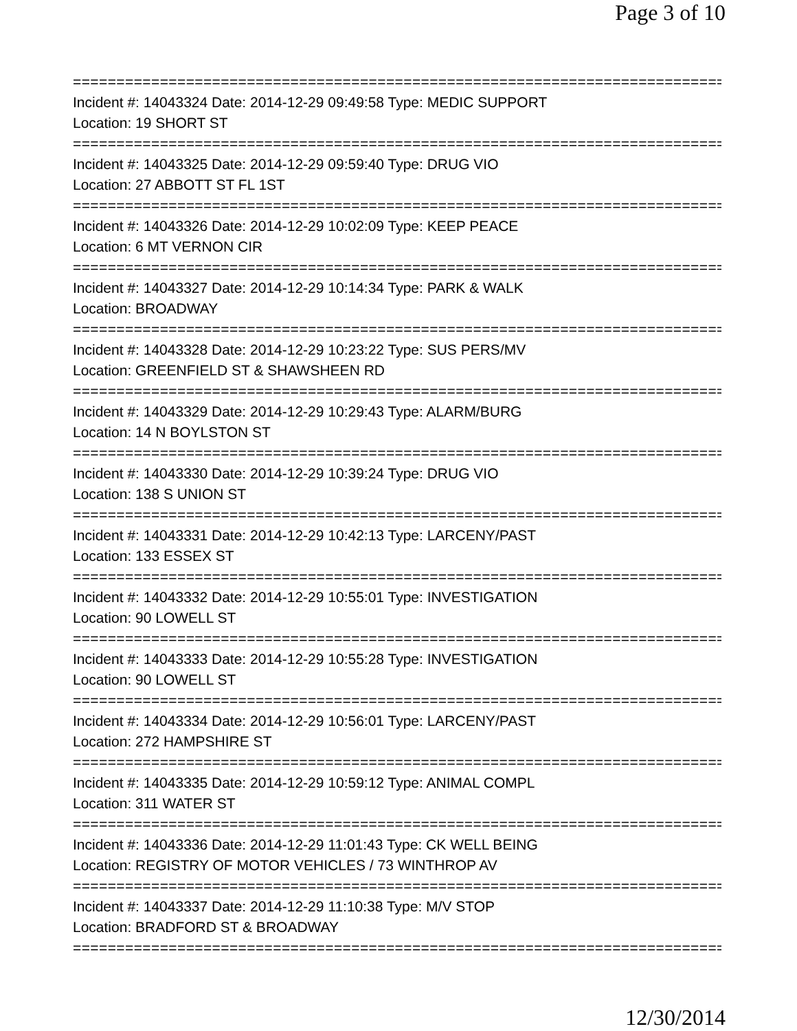Page 3 of 10
===============================================================================
Incident #: 14043324 Date: 2014-12-29 09:49:58 Type: MEDIC SUPPORT
Location: 19 SHORT ST
===============================================================================
Incident #: 14043325 Date: 2014-12-29 09:59:40 Type: DRUG VIO
Location: 27 ABBOTT ST FL 1ST
===============================================================================
Incident #: 14043326 Date: 2014-12-29 10:02:09 Type: KEEP PEACE
Location: 6 MT VERNON CIR
===============================================================================
Incident #: 14043327 Date: 2014-12-29 10:14:34 Type: PARK & WALK
Location: BROADWAY
===============================================================================
Incident #: 14043328 Date: 2014-12-29 10:23:22 Type: SUS PERS/MV
Location: GREENFIELD ST & SHAWSHEEN RD
===============================================================================
Incident #: 14043329 Date: 2014-12-29 10:29:43 Type: ALARM/BURG
Location: 14 N BOYLSTON ST
===============================================================================
Incident #: 14043330 Date: 2014-12-29 10:39:24 Type: DRUG VIO
Location: 138 S UNION ST
===============================================================================
Incident #: 14043331 Date: 2014-12-29 10:42:13 Type: LARCENY/PAST
Location: 133 ESSEX ST
===============================================================================
Incident #: 14043332 Date: 2014-12-29 10:55:01 Type: INVESTIGATION
Location: 90 LOWELL ST
===============================================================================
Incident #: 14043333 Date: 2014-12-29 10:55:28 Type: INVESTIGATION
Location: 90 LOWELL ST
===============================================================================
Incident #: 14043334 Date: 2014-12-29 10:56:01 Type: LARCENY/PAST
Location: 272 HAMPSHIRE ST
===============================================================================
Incident #: 14043335 Date: 2014-12-29 10:59:12 Type: ANIMAL COMPL
Location: 311 WATER ST
===============================================================================
Incident #: 14043336 Date: 2014-12-29 11:01:43 Type: CK WELL BEING
Location: REGISTRY OF MOTOR VEHICLES / 73 WINTHROP AV
===============================================================================
Incident #: 14043337 Date: 2014-12-29 11:10:38 Type: M/V STOP
Location: BRADFORD ST & BROADWAY
===============================================================================
12/30/2014